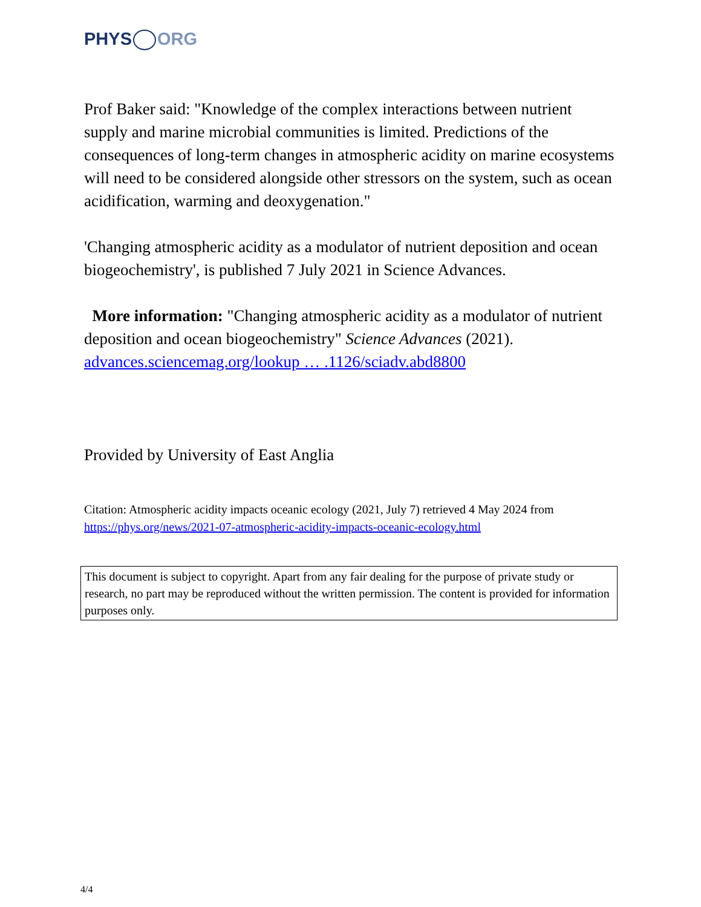PHYS ORG
Prof Baker said: "Knowledge of the complex interactions between nutrient supply and marine microbial communities is limited. Predictions of the consequences of long-term changes in atmospheric acidity on marine ecosystems will need to be considered alongside other stressors on the system, such as ocean acidification, warming and deoxygenation."
'Changing atmospheric acidity as a modulator of nutrient deposition and ocean biogeochemistry', is published 7 July 2021 in Science Advances.
More information: "Changing atmospheric acidity as a modulator of nutrient deposition and ocean biogeochemistry" Science Advances (2021). advances.sciencemag.org/lookup … .1126/sciadv.abd8800
Provided by University of East Anglia
Citation: Atmospheric acidity impacts oceanic ecology (2021, July 7) retrieved 4 May 2024 from https://phys.org/news/2021-07-atmospheric-acidity-impacts-oceanic-ecology.html
This document is subject to copyright. Apart from any fair dealing for the purpose of private study or research, no part may be reproduced without the written permission. The content is provided for information purposes only.
4/4